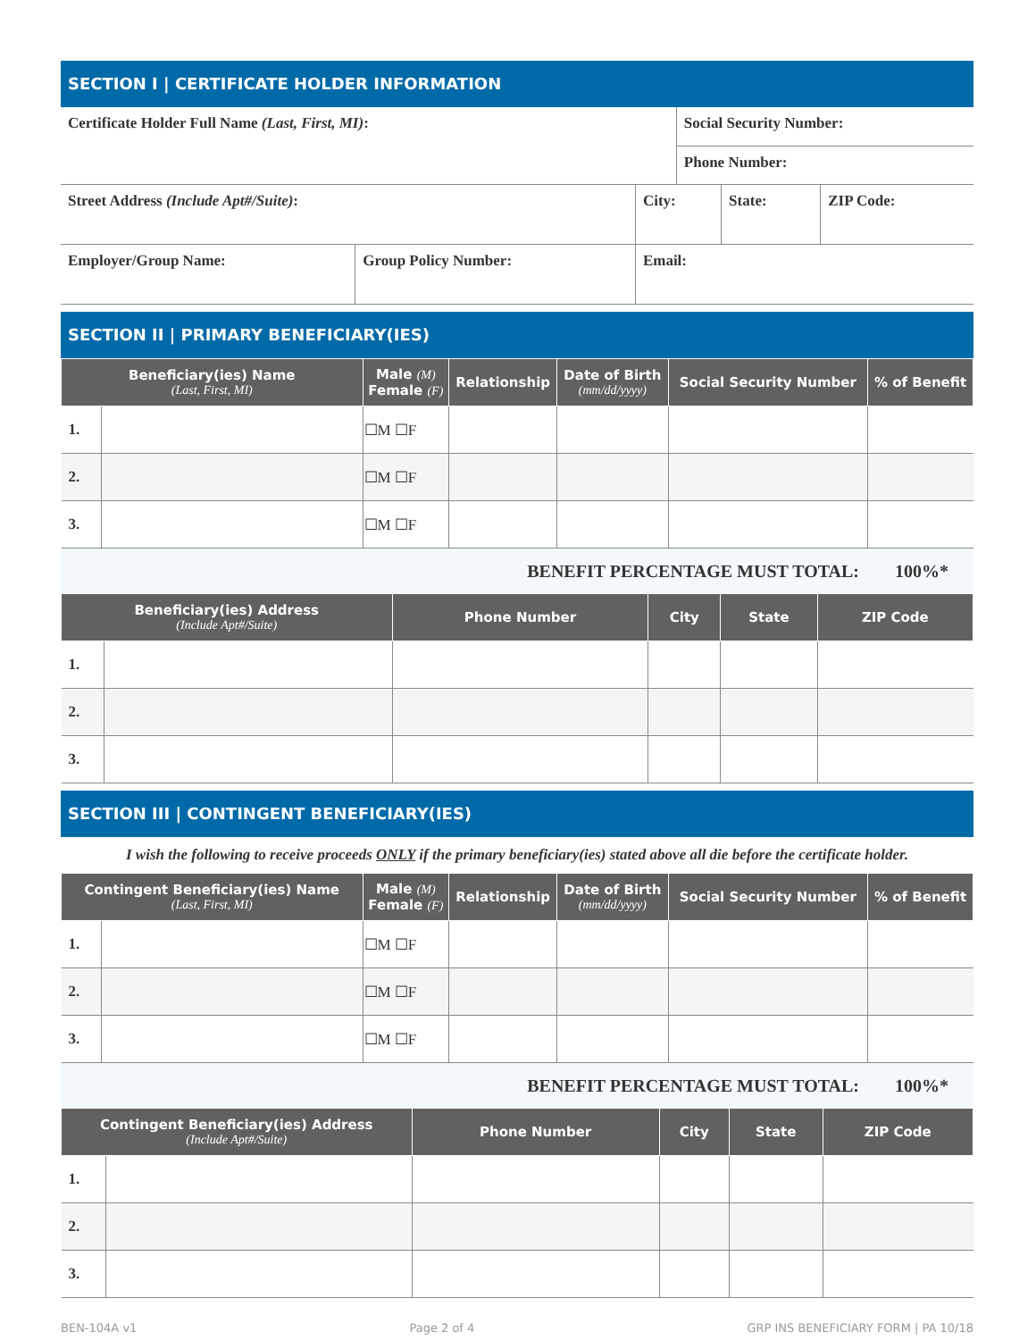SECTION I | CERTIFICATE HOLDER INFORMATION
| Certificate Holder Full Name (Last, First, MI) : | | | Social Security Number: | | |
| | | | Phone Number: | | |
| Street Address (Include Apt#/Suite) : | | City: | | State: | ZIP Code: |
| Employer/Group Name: | Group Policy Number: | Email: | | | |
SECTION II | PRIMARY BENEFICIARY(IES)
| Beneficiary(ies) Name (Last, First, MI) | | Male (M) Female (F) | Relationship | Date of Birth (mm/dd/yyyy) | Social Security Number | % of Benefit |
| --- | --- | --- | --- | --- | --- | --- |
| 1. | | ☐M ☐F | | | | |
| 2. | | ☐M ☐F | | | | |
| 3. | | ☐M ☐F | | | | |
BENEFIT PERCENTAGE MUST TOTAL: 100%*
| Beneficiary(ies) Address (Include Apt#/Suite) | | Phone Number | City | State | ZIP Code |
| --- | --- | --- | --- | --- | --- |
| 1. | | | | | |
| 2. | | | | | |
| 3. | | | | | |
SECTION III | CONTINGENT BENEFICIARY(IES)
I wish the following to receive proceeds ONLY if the primary beneficiary(ies) stated above all die before the certificate holder.
| Contingent Beneficiary(ies) Name (Last, First, MI) | | Male (M) Female (F) | Relationship | Date of Birth (mm/dd/yyyy) | Social Security Number | % of Benefit |
| --- | --- | --- | --- | --- | --- | --- |
| 1. | | ☐M ☐F | | | | |
| 2. | | ☐M ☐F | | | | |
| 3. | | ☐M ☐F | | | | |
BENEFIT PERCENTAGE MUST TOTAL: 100%*
| Contingent Beneficiary(ies) Address (Include Apt#/Suite) | | Phone Number | City | State | ZIP Code |
| --- | --- | --- | --- | --- | --- |
| 1. | | | | | |
| 2. | | | | | |
| 3. | | | | | |
BEN-104A v1 Page 2 of 4 GRP INS BENEFICIARY FORM | PA 10/18